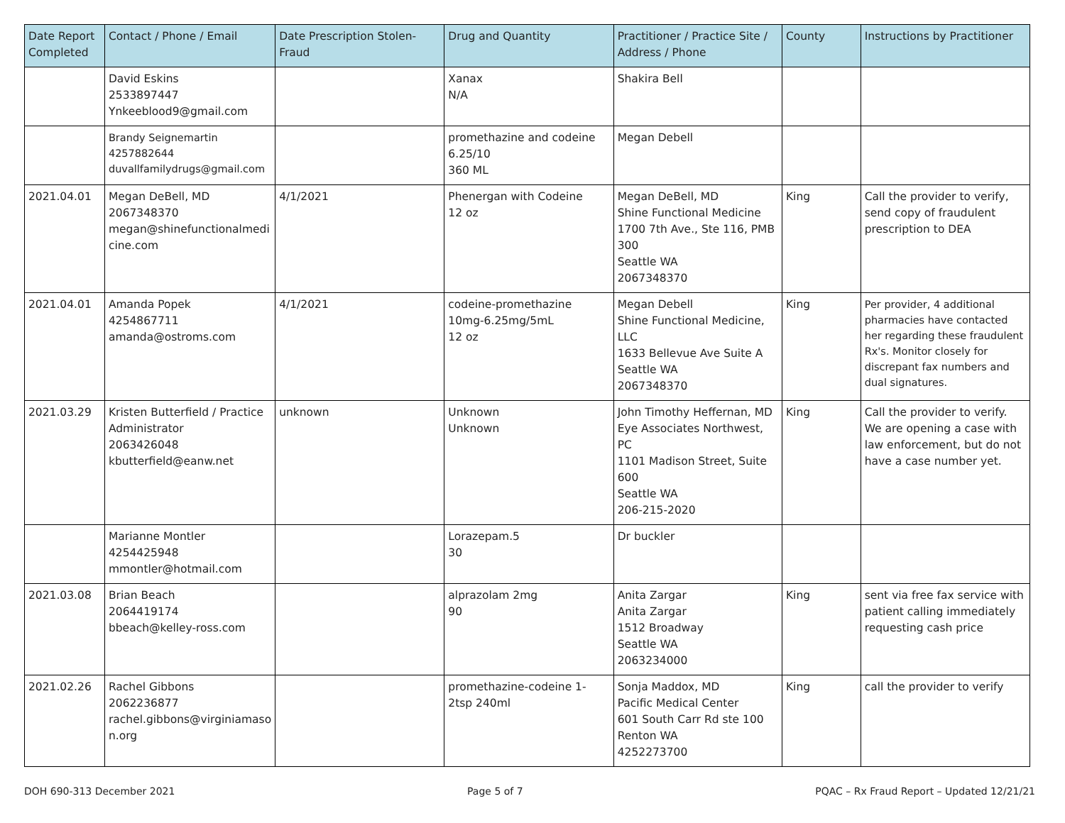| Date Report Completed | Contact / Phone / Email | Date Prescription Stolen-Fraud | Drug and Quantity | Practitioner / Practice Site / Address / Phone | County | Instructions by Practitioner |
| --- | --- | --- | --- | --- | --- | --- |
| | David Eskins 2533897447 Ynkeeblood9@gmail.com | | Xanax N/A | Shakira Bell | | |
| | Brandy Seignemartin 4257882644 duvallfamilydrugs@gmail.com | | promethazine and codeine 6.25/10 360 ML | Megan Debell | | |
| 2021.04.01 | Megan DeBell, MD 2067348370 megan@shinefunctionalmedi cine.com | 4/1/2021 | Phenergan with Codeine 12 oz | Megan DeBell, MD Shine Functional Medicine 1700 7th Ave., Ste 116, PMB 300 Seattle WA 2067348370 | King | Call the provider to verify, send copy of fraudulent prescription to DEA |
| 2021.04.01 | Amanda Popek 4254867711 amanda@ostroms.com | 4/1/2021 | codeine-promethazine 10mg-6.25mg/5mL 12 oz | Megan Debell Shine Functional Medicine, LLC 1633 Bellevue Ave Suite A Seattle WA 2067348370 | King | Per provider, 4 additional pharmacies have contacted her regarding these fraudulent Rx's. Monitor closely for discrepant fax numbers and dual signatures. |
| 2021.03.29 | Kristen Butterfield / Practice Administrator 2063426048 kbutterfield@eanw.net | unknown | Unknown Unknown | John Timothy Heffernan, MD Eye Associates Northwest, PC 1101 Madison Street, Suite 600 Seattle WA 206-215-2020 | King | Call the provider to verify. We are opening a case with law enforcement, but do not have a case number yet. |
| | Marianne Montler 4254425948 mmontler@hotmail.com | | Lorazepam.5 30 | Dr buckler | | |
| 2021.03.08 | Brian Beach 2064419174 bbeach@kelley-ross.com | | alprazolam 2mg 90 | Anita Zargar Anita Zargar 1512 Broadway Seattle WA 2063234000 | King | sent via free fax service with patient calling immediately requesting cash price |
| 2021.02.26 | Rachel Gibbons 2062236877 rachel.gibbons@virginiamaso n.org | | promethazine-codeine 1-2tsp 240ml | Sonja Maddox, MD Pacific Medical Center 601 South Carr Rd ste 100 Renton WA 4252273700 | King | call the provider to verify |
DOH 690-313 December 2021 Page 5 of 7 PQAC – Rx Fraud Report – Updated 12/21/21